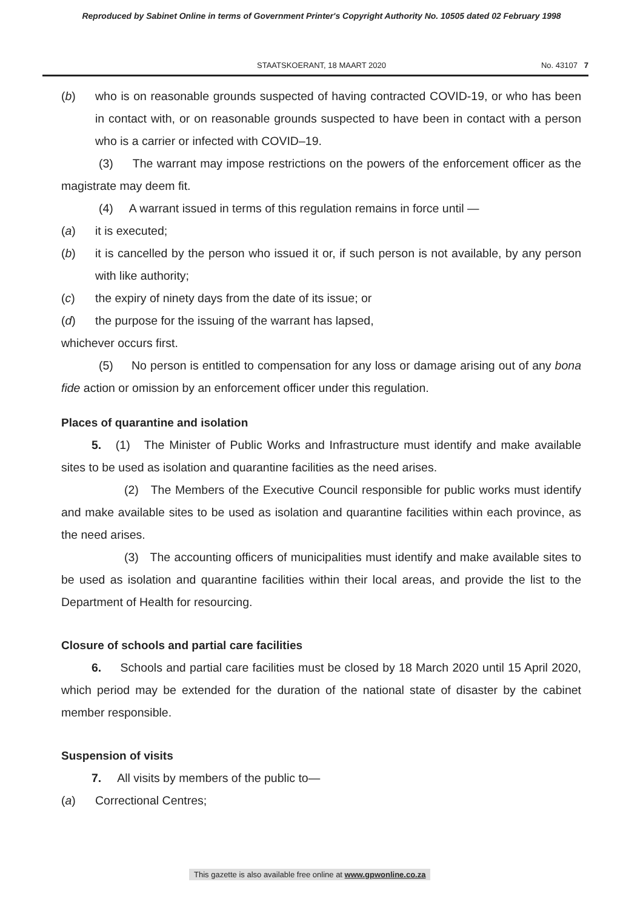Reproduced by Sabinet Online in terms of Government Printer's Copyright Authority No. 10505 dated 02 February 1998
STAATSKOERANT, 18 MAART 2020 No. 43107 7
(b) who is on reasonable grounds suspected of having contracted COVID-19, or who has been in contact with, or on reasonable grounds suspected to have been in contact with a person who is a carrier or infected with COVID–19.
(3) The warrant may impose restrictions on the powers of the enforcement officer as the magistrate may deem fit.
(4) A warrant issued in terms of this regulation remains in force until —
(a) it is executed;
(b) it is cancelled by the person who issued it or, if such person is not available, by any person with like authority;
(c) the expiry of ninety days from the date of its issue; or
(d) the purpose for the issuing of the warrant has lapsed,
whichever occurs first.
(5) No person is entitled to compensation for any loss or damage arising out of any bona fide action or omission by an enforcement officer under this regulation.
Places of quarantine and isolation
5. (1) The Minister of Public Works and Infrastructure must identify and make available sites to be used as isolation and quarantine facilities as the need arises.
(2) The Members of the Executive Council responsible for public works must identify and make available sites to be used as isolation and quarantine facilities within each province, as the need arises.
(3) The accounting officers of municipalities must identify and make available sites to be used as isolation and quarantine facilities within their local areas, and provide the list to the Department of Health for resourcing.
Closure of schools and partial care facilities
6. Schools and partial care facilities must be closed by 18 March 2020 until 15 April 2020, which period may be extended for the duration of the national state of disaster by the cabinet member responsible.
Suspension of visits
7. All visits by members of the public to—
(a) Correctional Centres;
This gazette is also available free online at www.gpwonline.co.za